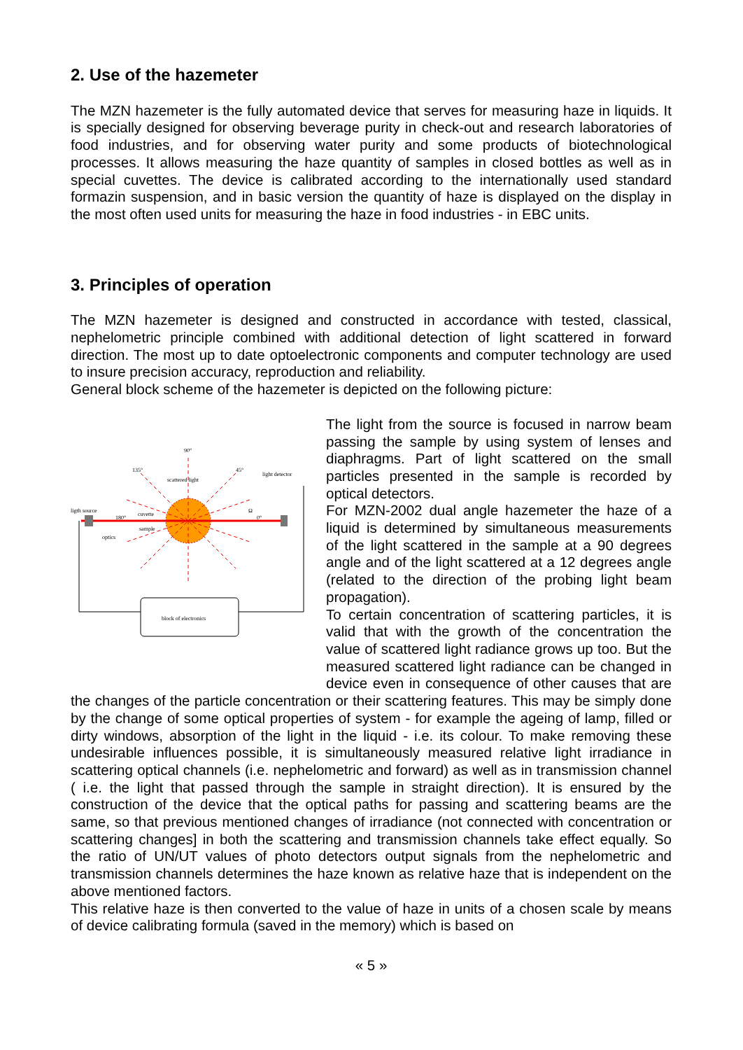2. Use of the hazemeter
The MZN hazemeter is the fully automated device that serves for measuring haze in liquids. It is specially designed for observing beverage purity in check-out and research laboratories of food industries, and for observing water purity and some products of biotechnological processes. It allows measuring the haze quantity of samples in closed bottles as well as in special cuvettes. The device is calibrated according to the internationally used standard formazin suspension, and in basic version the quantity of haze is displayed on the display in the most often used units for measuring the haze in food industries - in EBC units.
3. Principles of operation
The MZN hazemeter is designed and constructed in accordance with tested, classical, nephelometric principle combined with additional detection of light scattered in forward direction. The most up to date optoelectronic components and computer technology are used to insure precision accuracy, reproduction and reliability.
General block scheme of the hazemeter is depicted on the following picture:
90°
135°
45°
scattered light
light detector
ligth source
180°
cuvette
optics
sample
Ω
0°
block of electronics
The light from the source is focused in narrow beam passing the sample by using system of lenses and diaphragms. Part of light scattered on the small particles presented in the sample is recorded by optical detectors.
For MZN-2002 dual angle hazemeter the haze of a liquid is determined by simultaneous measurements of the light scattered in the sample at a 90 degrees angle and of the light scattered at a 12 degrees angle (related to the direction of the probing light beam propagation).
To certain concentration of scattering particles, it is valid that with the growth of the concentration the value of scattered light radiance grows up too. But the measured scattered light radiance can be changed in device even in consequence of other causes that are the changes of the particle concentration or their scattering features. This may be simply done by the change of some optical properties of system - for example the ageing of lamp, filled or dirty windows, absorption of the light in the liquid - i.e. its colour. To make removing these undesirable influences possible, it is simultaneously measured relative light irradiance in scattering optical channels (i.e. nephelometric and forward) as well as in transmission channel ( i.e. the light that passed through the sample in straight direction). It is ensured by the construction of the device that the optical paths for passing and scattering beams are the same, so that previous mentioned changes of irradiance (not connected with concentration or scattering changes] in both the scattering and transmission channels take effect equally. So the ratio of UN/UT values of photo detectors output signals from the nephelometric and transmission channels determines the haze known as relative haze that is independent on the above mentioned factors.
This relative haze is then converted to the value of haze in units of a chosen scale by means of device calibrating formula (saved in the memory) which is based on
« 5 »